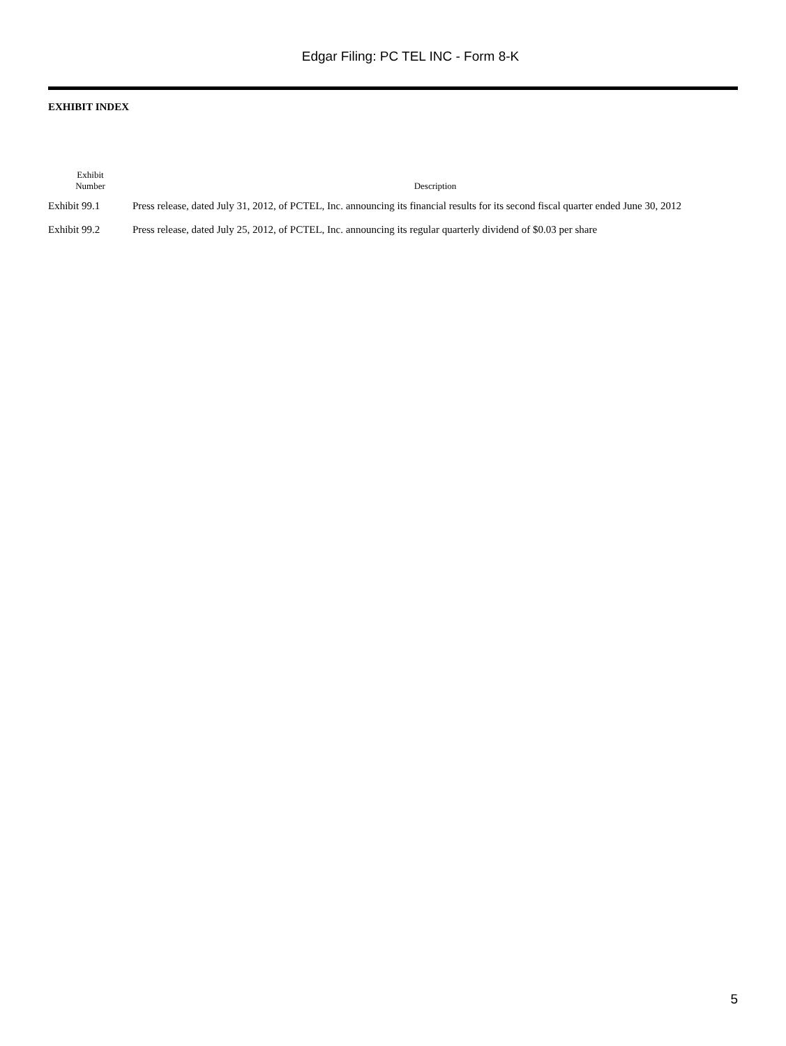Edgar Filing: PC TEL INC - Form 8-K
EXHIBIT INDEX
| Exhibit Number | Description |
| --- | --- |
| Exhibit 99.1 | Press release, dated July 31, 2012, of PCTEL, Inc. announcing its financial results for its second fiscal quarter ended June 30, 2012 |
| Exhibit 99.2 | Press release, dated July 25, 2012, of PCTEL, Inc. announcing its regular quarterly dividend of $0.03 per share |
5